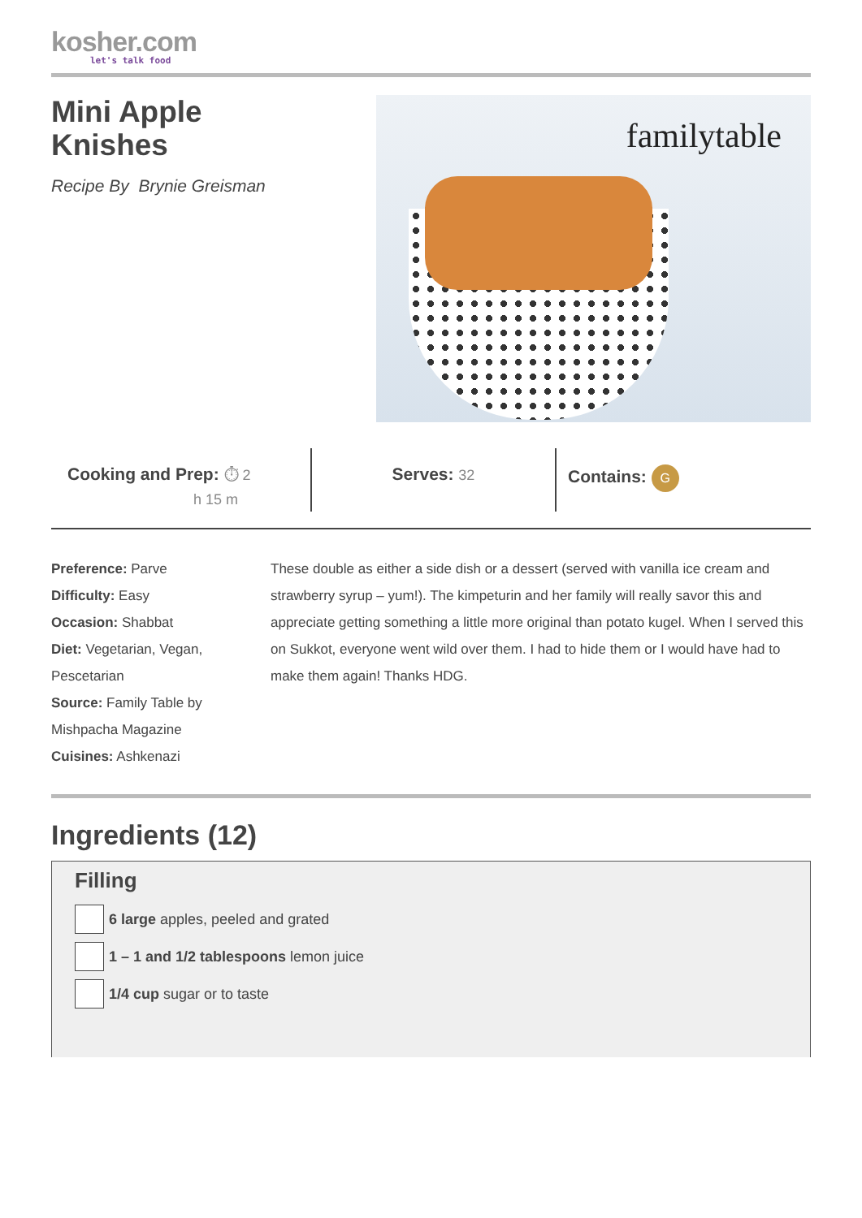kosher.com
let's talk food
Mini Apple
Knishes
Recipe By Brynie Greisman
familytable
Cooking and Prep: ⏱ 2
h 15 m
Serves: 32
Contains: G
Preference: Parve
Difficulty: Easy
Occasion: Shabbat
Diet: Vegetarian, Vegan, Pescetarian
Source: Family Table by Mishpacha Magazine
Cuisines: Ashkenazi
These double as either a side dish or a dessert (served with vanilla ice cream and strawberry syrup – yum!). The kimpeturin and her family will really savor this and appreciate getting something a little more original than potato kugel. When I served this on Sukkot, everyone went wild over them. I had to hide them or I would have had to make them again! Thanks HDG.
Ingredients (12)
Filling
6 large apples, peeled and grated
1 – 1 and 1/2 tablespoons lemon juice
1/4 cup sugar or to taste